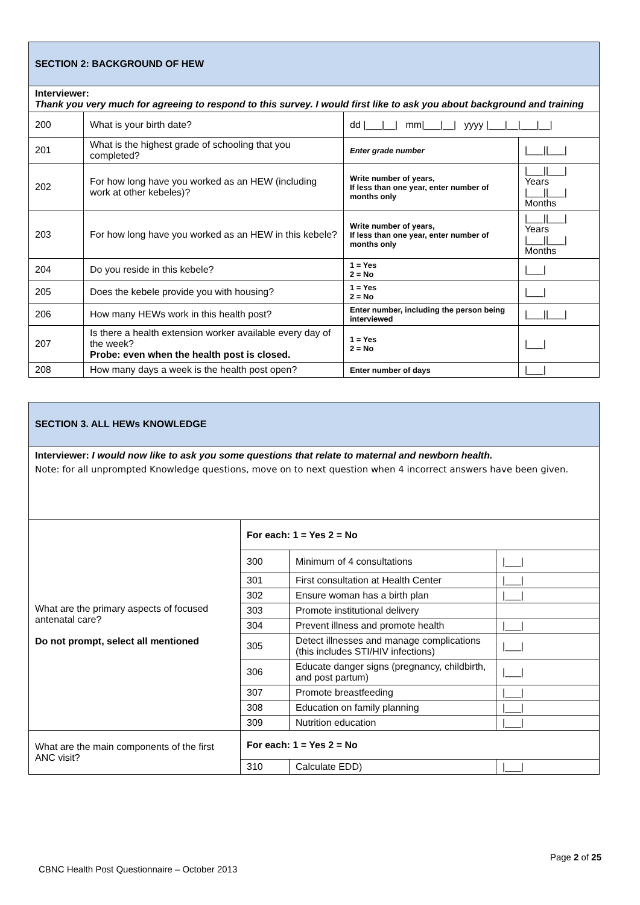| SECTION 2: BACKGROUND OF HEW | | | |
| Interviewer: Thank you very much for agreeing to respond to this survey. I would first like to ask you about background and training | | | |
| 200 | What is your birth date? | dd /___/__/ mm/___/__/ yyyy /___/__/___/__/ | |
| 201 | What is the highest grade of schooling that you completed? | Enter grade number | /___//___/ |
| 202 | For how long have you worked as an HEW (including work at other kebeles)? | Write number of years, If less than one year, enter number of months only | /___//___/ Years /___//___/ Months |
| 203 | For how long have you worked as an HEW in this kebele? | Write number of years, If less than one year, enter number of months only | /___//___/ Years /___//___/ Months |
| 204 | Do you reside in this kebele? | 1 = Yes 2 = No | /___/ |
| 205 | Does the kebele provide you with housing? | 1 = Yes 2 = No | /___/ |
| 206 | How many HEWs work in this health post? | Enter number, including the person being interviewed | /___//___/ |
| 207 | Is there a health extension worker available every day of the week? Probe: even when the health post is closed. | 1 = Yes 2 = No | /___/ |
| 208 | How many days a week is the health post open? | Enter number of days | /___/ |
| SECTION 3. ALL HEWs KNOWLEDGE | | | |
| Interviewer: I would now like to ask you some questions that relate to maternal and newborn health. Note: for all unprompted Knowledge questions, move on to next question when 4 incorrect answers have been given. | | | |
| What are the primary aspects of focused antenatal care? Do not prompt, select all mentioned | For each: 1 = Yes 2 = No | | |
| | 300 | Minimum of 4 consultations | /___/ |
| | 301 | First consultation at Health Center | /___/ |
| | 302 | Ensure woman has a birth plan | /___/ |
| | 303 | Promote institutional delivery | |
| | 304 | Prevent illness and promote health | /___/ |
| | 305 | Detect illnesses and manage complications (this includes STI/HIV infections) | /___/ |
| | 306 | Educate danger signs (pregnancy, childbirth, and post partum) | /___/ |
| | 307 | Promote breastfeeding | /___/ |
| | 308 | Education on family planning | /___/ |
| | 309 | Nutrition education | /___/ |
| What are the main components of the first ANC visit? | For each: 1 = Yes 2 = No | | |
| | 310 | Calculate EDD) | /___/ |
Page 2 of 25
CBNC Health Post Questionnaire – October 2013